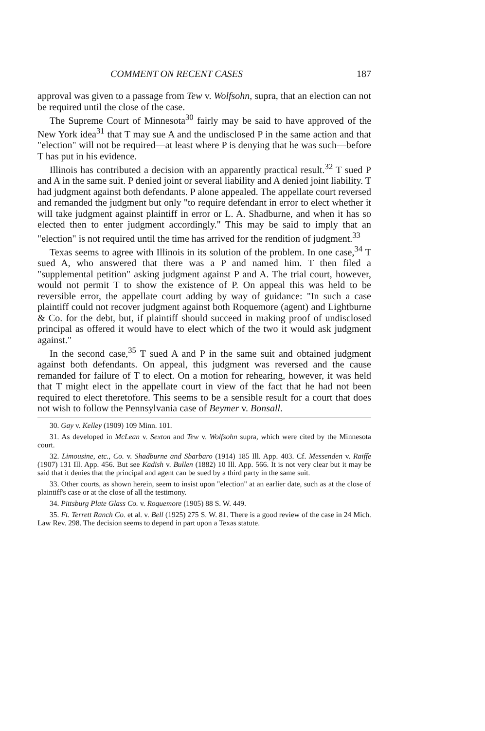COMMENT ON RECENT CASES 187
approval was given to a passage from Tew v. Wolfsohn, supra, that an election can not be required until the close of the case.
The Supreme Court of Minnesota<sup>30</sup> fairly may be said to have approved of the New York idea<sup>31</sup> that T may sue A and the undisclosed P in the same action and that "election" will not be required—at least where P is denying that he was such—before T has put in his evidence.
Illinois has contributed a decision with an apparently practical result.<sup>32</sup> T sued P and A in the same suit. P denied joint or several liability and A denied joint liability. T had judgment against both defendants. P alone appealed. The appellate court reversed and remanded the judgment but only "to require defendant in error to elect whether it will take judgment against plaintiff in error or L. A. Shadburne, and when it has so elected then to enter judgment accordingly." This may be said to imply that an "election" is not required until the time has arrived for the rendition of judgment.<sup>33</sup>
Texas seems to agree with Illinois in its solution of the problem. In one case,<sup>34</sup> T sued A, who answered that there was a P and named him. T then filed a "supplemental petition" asking judgment against P and A. The trial court, however, would not permit T to show the existence of P. On appeal this was held to be reversible error, the appellate court adding by way of guidance: "In such a case plaintiff could not recover judgment against both Roquemore (agent) and Lightburne & Co. for the debt, but, if plaintiff should succeed in making proof of undisclosed principal as offered it would have to elect which of the two it would ask judgment against."
In the second case,<sup>35</sup> T sued A and P in the same suit and obtained judgment against both defendants. On appeal, this judgment was reversed and the cause remanded for failure of T to elect. On a motion for rehearing, however, it was held that T might elect in the appellate court in view of the fact that he had not been required to elect theretofore. This seems to be a sensible result for a court that does not wish to follow the Pennsylvania case of Beymer v. Bonsall.
30. Gay v. Kelley (1909) 109 Minn. 101.
31. As developed in McLean v. Sexton and Tew v. Wolfsohn supra, which were cited by the Minnesota court.
32. Limousine, etc., Co. v. Shadburne and Sbarbaro (1914) 185 Ill. App. 403. Cf. Messenden v. Raiffe (1907) 131 Ill. App. 456. But see Kadish v. Bullen (1882) 10 Ill. App. 566. It is not very clear but it may be said that it denies that the principal and agent can be sued by a third party in the same suit.
33. Other courts, as shown herein, seem to insist upon "election" at an earlier date, such as at the close of plaintiff's case or at the close of all the testimony.
34. Pittsburg Plate Glass Co. v. Roquemore (1905) 88 S. W. 449.
35. Ft. Terrett Ranch Co. et al. v. Bell (1925) 275 S. W. 81. There is a good review of the case in 24 Mich. Law Rev. 298. The decision seems to depend in part upon a Texas statute.